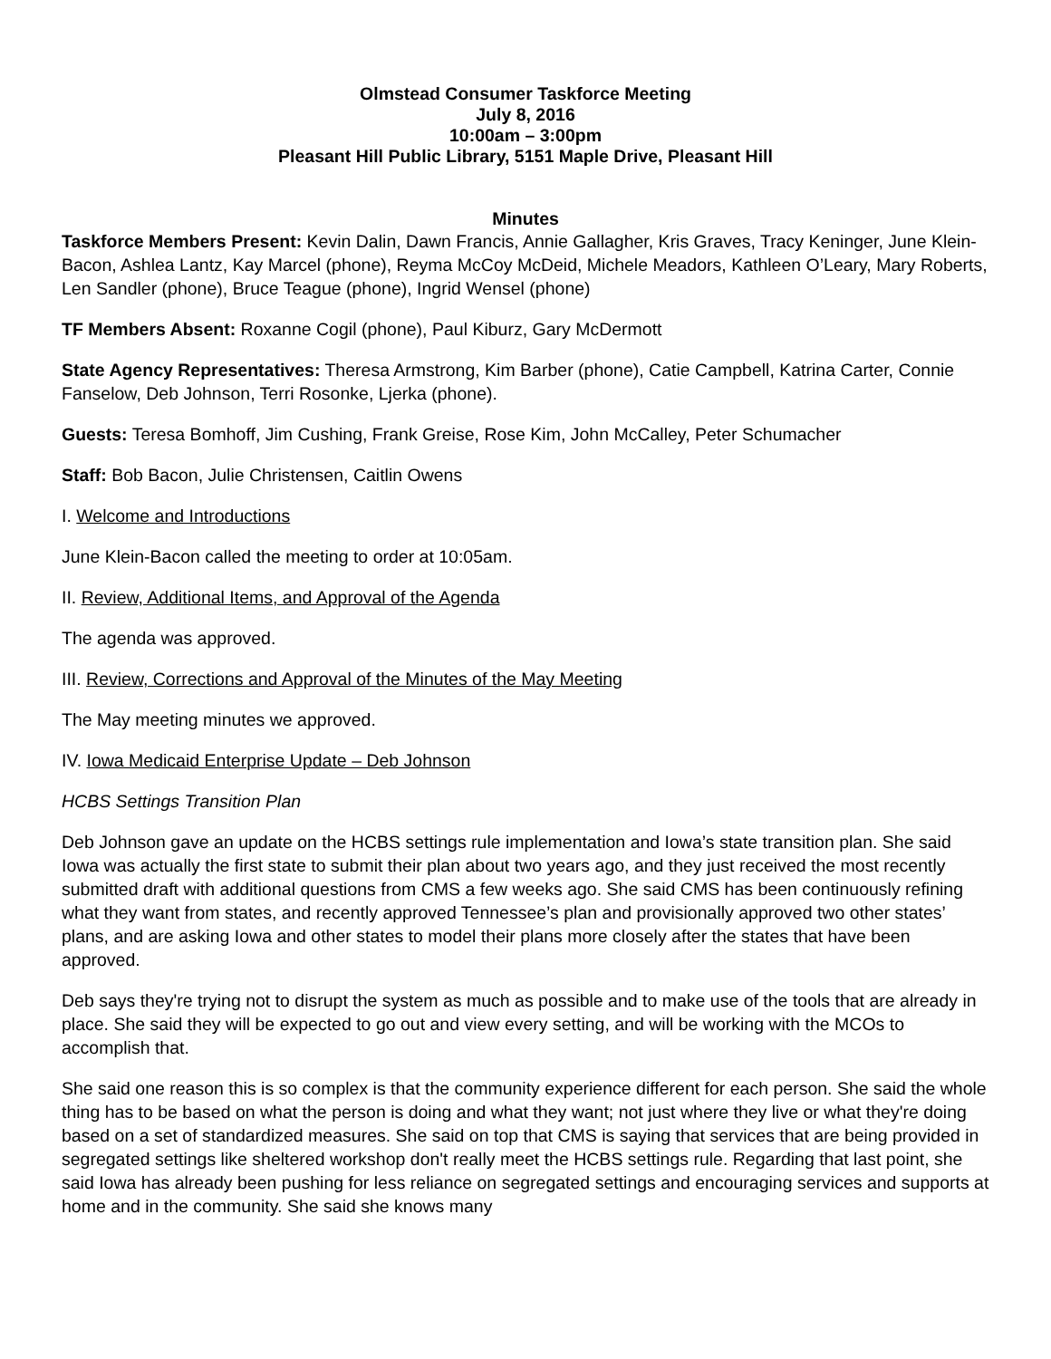Olmstead Consumer Taskforce Meeting
July 8, 2016
10:00am – 3:00pm
Pleasant Hill Public Library, 5151 Maple Drive, Pleasant Hill
Minutes
Taskforce Members Present: Kevin Dalin, Dawn Francis, Annie Gallagher, Kris Graves, Tracy Keninger, June Klein-Bacon, Ashlea Lantz, Kay Marcel (phone), Reyma McCoy McDeid, Michele Meadors, Kathleen O’Leary, Mary Roberts, Len Sandler (phone), Bruce Teague (phone), Ingrid Wensel (phone)
TF Members Absent: Roxanne Cogil (phone), Paul Kiburz, Gary McDermott
State Agency Representatives: Theresa Armstrong, Kim Barber (phone), Catie Campbell, Katrina Carter, Connie Fanselow, Deb Johnson, Terri Rosonke, Ljerka (phone).
Guests: Teresa Bomhoff, Jim Cushing, Frank Greise, Rose Kim, John McCalley, Peter Schumacher
Staff: Bob Bacon, Julie Christensen, Caitlin Owens
I. Welcome and Introductions
June Klein-Bacon called the meeting to order at 10:05am.
II. Review, Additional Items, and Approval of the Agenda
The agenda was approved.
III. Review, Corrections and Approval of the Minutes of the May Meeting
The May meeting minutes we approved.
IV. Iowa Medicaid Enterprise Update – Deb Johnson
HCBS Settings Transition Plan
Deb Johnson gave an update on the HCBS settings rule implementation and Iowa’s state transition plan. She said Iowa was actually the first state to submit their plan about two years ago, and they just received the most recently submitted draft with additional questions from CMS a few weeks ago. She said CMS has been continuously refining what they want from states, and recently approved Tennessee’s plan and provisionally approved two other states’ plans, and are asking Iowa and other states to model their plans more closely after the states that have been approved.
Deb says they're trying not to disrupt the system as much as possible and to make use of the tools that are already in place. She said they will be expected to go out and view every setting, and will be working with the MCOs to accomplish that.
She said one reason this is so complex is that the community experience different for each person. She said the whole thing has to be based on what the person is doing and what they want; not just where they live or what they're doing based on a set of standardized measures. She said on top that CMS is saying that services that are being provided in segregated settings like sheltered workshop don't really meet the HCBS settings rule. Regarding that last point, she said Iowa has already been pushing for less reliance on segregated settings and encouraging services and supports at home and in the community. She said she knows many